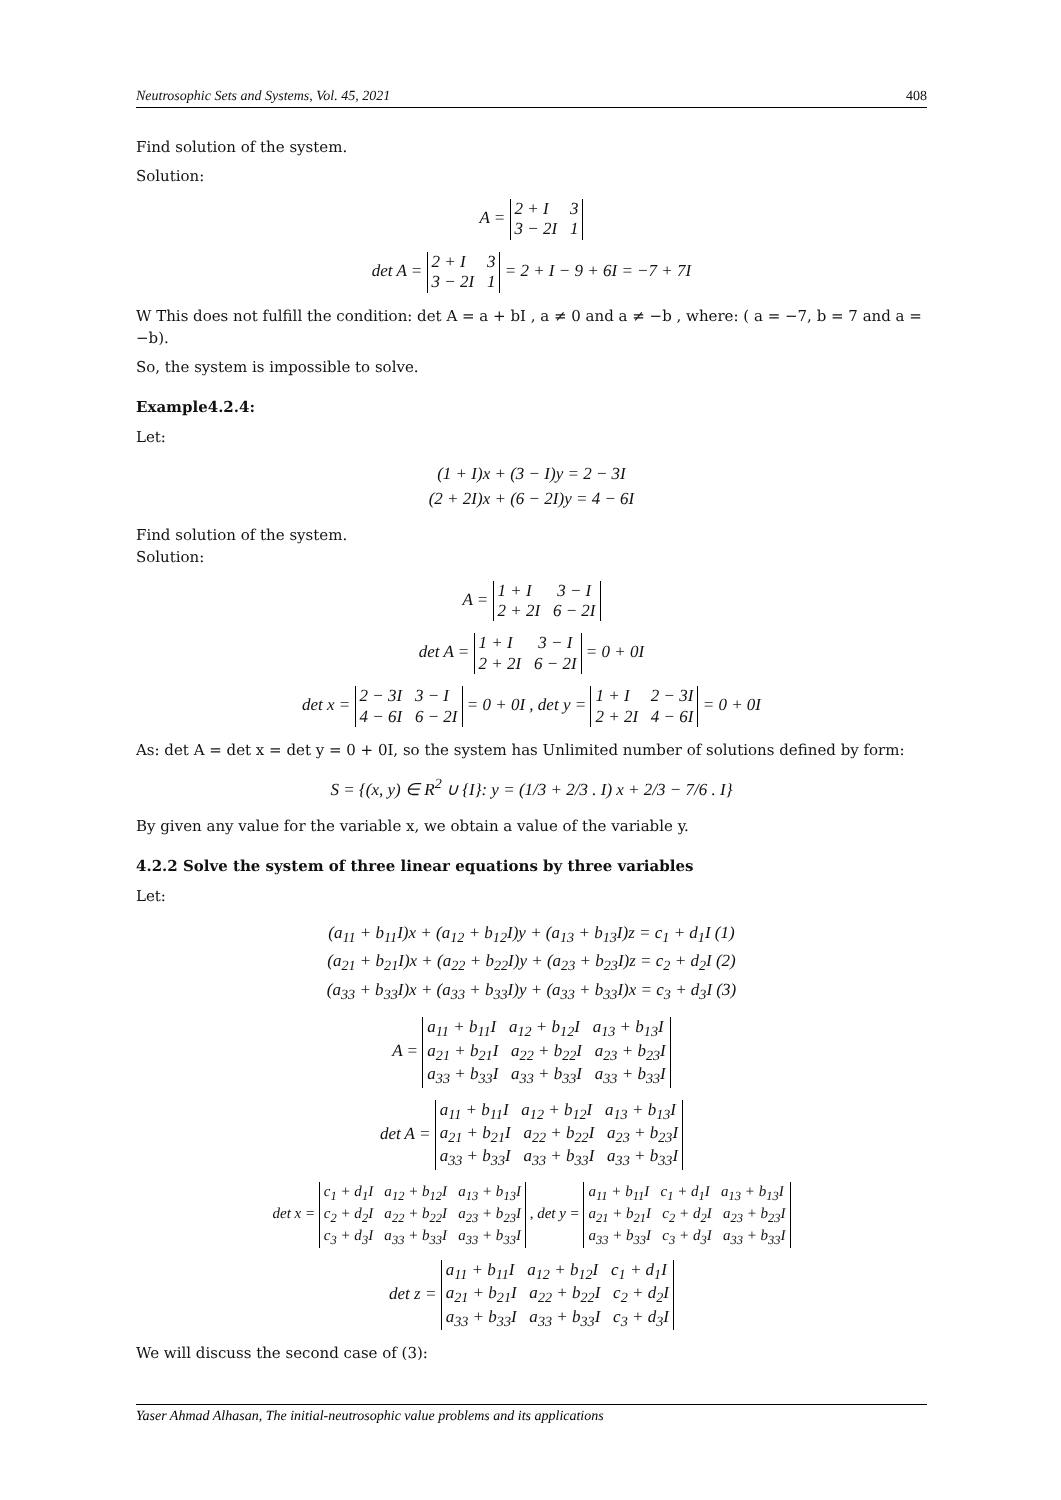Neutrosophic Sets and Systems, Vol. 45, 2021 408
Find solution of the system.
Solution:
A =
2 + I 3
3 − 2I 1
det A =
2 + I 3
3 − 2I 1
= 2 + I − 9 + 6I = −7 + 7I
W This does not fulfill the condition: det A = a + bI , a ≠ 0 and a ≠ −b , where: ( a = −7, b = 7 and a = −b).
So, the system is impossible to solve.
Example4.2.4:
Let:
(1 + I)x + (3 − I)y = 2 − 3I
(2 + 2I)x + (6 − 2I)y = 4 − 6I
Find solution of the system.
Solution:
A =
1 + I 3 − I
2 + 2I 6 − 2I
det A =
1 + I 3 − I
2 + 2I 6 − 2I
= 0 + 0I
det x =
2 − 3I 3 − I
4 − 6I 6 − 2I
= 0 + 0I , det y =
1 + I 2 − 3I
2 + 2I 4 − 6I
= 0 + 0I
As: det A = det x = det y = 0 + 0I, so the system has Unlimited number of solutions defined by form:
S = {(x, y) ∈ R<sup>2</sup> ∪ {I}: y = (1/3 + 2/3 . I) x + 2/3 − 7/6 . I}
By given any value for the variable x, we obtain a value of the variable y.
4.2.2 Solve the system of three linear equations by three variables
Let:
(a<sub>11</sub> + b<sub>11</sub>I)x + (a<sub>12</sub> + b<sub>12</sub>I)y + (a<sub>13</sub> + b<sub>13</sub>I)z = c<sub>1</sub> + d<sub>1</sub>I (1)
(a<sub>21</sub> + b<sub>21</sub>I)x + (a<sub>22</sub> + b<sub>22</sub>I)y + (a<sub>23</sub> + b<sub>23</sub>I)z = c<sub>2</sub> + d<sub>2</sub>I (2)
(a<sub>33</sub> + b<sub>33</sub>I)x + (a<sub>33</sub> + b<sub>33</sub>I)y + (a<sub>33</sub> + b<sub>33</sub>I)x = c<sub>3</sub> + d<sub>3</sub>I (3)
A =
a<sub>11</sub> + b<sub>11</sub>I a<sub>12</sub> + b<sub>12</sub>I a<sub>13</sub> + b<sub>13</sub>I
a<sub>21</sub> + b<sub>21</sub>I a<sub>22</sub> + b<sub>22</sub>I a<sub>23</sub> + b<sub>23</sub>I
a<sub>33</sub> + b<sub>33</sub>I a<sub>33</sub> + b<sub>33</sub>I a<sub>33</sub> + b<sub>33</sub>I
det A =
a<sub>11</sub> + b<sub>11</sub>I a<sub>12</sub> + b<sub>12</sub>I a<sub>13</sub> + b<sub>13</sub>I
a<sub>21</sub> + b<sub>21</sub>I a<sub>22</sub> + b<sub>22</sub>I a<sub>23</sub> + b<sub>23</sub>I
a<sub>33</sub> + b<sub>33</sub>I a<sub>33</sub> + b<sub>33</sub>I a<sub>33</sub> + b<sub>33</sub>I
det x =
c<sub>1</sub> + d<sub>1</sub>I a<sub>12</sub> + b<sub>12</sub>I a<sub>13</sub> + b<sub>13</sub>I
c<sub>2</sub> + d<sub>2</sub>I a<sub>22</sub> + b<sub>22</sub>I a<sub>23</sub> + b<sub>23</sub>I
c<sub>3</sub> + d<sub>3</sub>I a<sub>33</sub> + b<sub>33</sub>I a<sub>33</sub> + b<sub>33</sub>I
, det y =
a<sub>11</sub> + b<sub>11</sub>I c<sub>1</sub> + d<sub>1</sub>I a<sub>13</sub> + b<sub>13</sub>I
a<sub>21</sub> + b<sub>21</sub>I c<sub>2</sub> + d<sub>2</sub>I a<sub>23</sub> + b<sub>23</sub>I
a<sub>33</sub> + b<sub>33</sub>I c<sub>3</sub> + d<sub>3</sub>I a<sub>33</sub> + b<sub>33</sub>I
det z =
a<sub>11</sub> + b<sub>11</sub>I a<sub>12</sub> + b<sub>12</sub>I c<sub>1</sub> + d<sub>1</sub>I
a<sub>21</sub> + b<sub>21</sub>I a<sub>22</sub> + b<sub>22</sub>I c<sub>2</sub> + d<sub>2</sub>I
a<sub>33</sub> + b<sub>33</sub>I a<sub>33</sub> + b<sub>33</sub>I c<sub>3</sub> + d<sub>3</sub>I
We will discuss the second case of (3):
Yaser Ahmad Alhasan, The initial-neutrosophic value problems and its applications